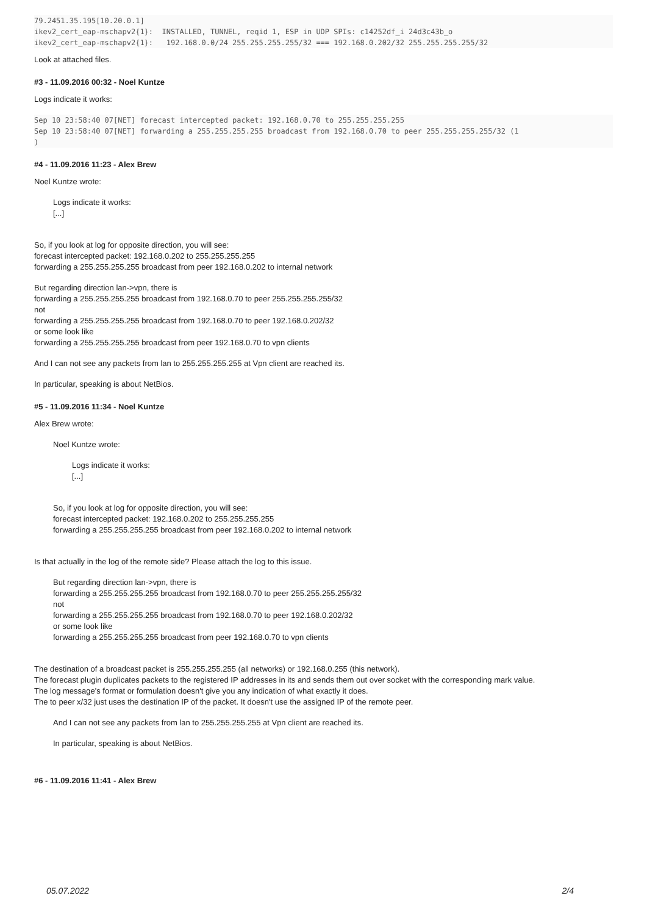79.2451.35.195[10.20.0.1]
ikev2_cert_eap-mschapv2{1}:  INSTALLED, TUNNEL, reqid 1, ESP in UDP SPIs: c14252df_i 24d3c43b_o
ikev2_cert_eap-mschapv2{1}:   192.168.0.0/24 255.255.255.255/32 === 192.168.0.202/32 255.255.255.255/32
Look at attached files.
#3 - 11.09.2016 00:32 - Noel Kuntze
Logs indicate it works:
Sep 10 23:58:40 07[NET] forecast intercepted packet: 192.168.0.70 to 255.255.255.255
Sep 10 23:58:40 07[NET] forwarding a 255.255.255.255 broadcast from 192.168.0.70 to peer 255.255.255.255/32 (1
)
#4 - 11.09.2016 11:23 - Alex Brew
Noel Kuntze wrote:
Logs indicate it works:
[...]
So, if you look at log for opposite direction, you will see:
forecast intercepted packet: 192.168.0.202 to 255.255.255.255
forwarding a 255.255.255.255 broadcast from peer 192.168.0.202 to internal network
But regarding direction lan->vpn, there is
forwarding a 255.255.255.255 broadcast from 192.168.0.70 to peer 255.255.255.255/32
not
forwarding a 255.255.255.255 broadcast from 192.168.0.70 to peer 192.168.0.202/32
or some look like
forwarding a 255.255.255.255 broadcast from peer 192.168.0.70 to vpn clients
And I can not see any packets from lan to 255.255.255.255 at Vpn client are reached its.
In particular, speaking is about NetBios.
#5 - 11.09.2016 11:34 - Noel Kuntze
Alex Brew wrote:
Noel Kuntze wrote:
Logs indicate it works:
[...]
So, if you look at log for opposite direction, you will see:
forecast intercepted packet: 192.168.0.202 to 255.255.255.255
forwarding a 255.255.255.255 broadcast from peer 192.168.0.202 to internal network
Is that actually in the log of the remote side? Please attach the log to this issue.
But regarding direction lan->vpn, there is
forwarding a 255.255.255.255 broadcast from 192.168.0.70 to peer 255.255.255.255/32
not
forwarding a 255.255.255.255 broadcast from 192.168.0.70 to peer 192.168.0.202/32
or some look like
forwarding a 255.255.255.255 broadcast from peer 192.168.0.70 to vpn clients
The destination of a broadcast packet is 255.255.255.255 (all networks) or 192.168.0.255 (this network).
The forecast plugin duplicates packets to the registered IP addresses in its and sends them out over socket with the corresponding mark value.
The log message's format or formulation doesn't give you any indication of what exactly it does.
The to peer x/32 just uses the destination IP of the packet. It doesn't use the assigned IP of the remote peer.
And I can not see any packets from lan to 255.255.255.255 at Vpn client are reached its.
In particular, speaking is about NetBios.
#6 - 11.09.2016 11:41 - Alex Brew
05.07.2022 2/4